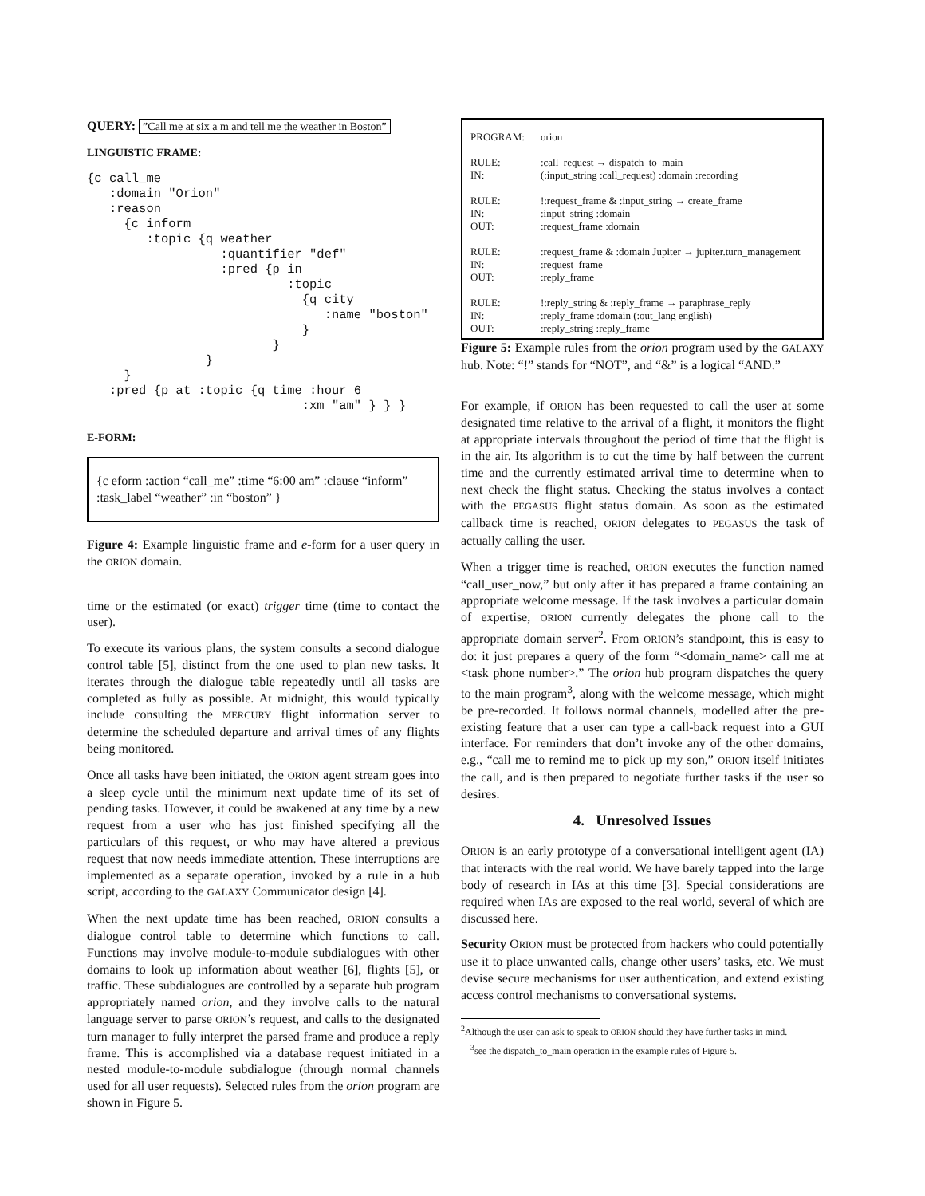QUERY: ”Call me at six a m and tell me the weather in Boston”
LINGUISTIC FRAME:
{c call_me
   :domain "Orion"
   :reason
     {c inform
        :topic {q weather
                  :quantifier "def"
                  :pred {p in
                           :topic
                             {q city
                                :name "boston"
                             }
                         }
                }
     }
   :pred {p at :topic {q time :hour 6
                             :xm "am" } } }
E-FORM:
{c eform :action “call_me” :time “6:00 am” :clause “inform” :task_label “weather” :in “boston” }
Figure 4: Example linguistic frame and e-form for a user query in the ORION domain.
time or the estimated (or exact) trigger time (time to contact the user).
To execute its various plans, the system consults a second dialogue control table [5], distinct from the one used to plan new tasks. It iterates through the dialogue table repeatedly until all tasks are completed as fully as possible. At midnight, this would typically include consulting the MERCURY flight information server to determine the scheduled departure and arrival times of any flights being monitored.
Once all tasks have been initiated, the ORION agent stream goes into a sleep cycle until the minimum next update time of its set of pending tasks. However, it could be awakened at any time by a new request from a user who has just finished specifying all the particulars of this request, or who may have altered a previous request that now needs immediate attention. These interruptions are implemented as a separate operation, invoked by a rule in a hub script, according to the GALAXY Communicator design [4].
When the next update time has been reached, ORION consults a dialogue control table to determine which functions to call. Functions may involve module-to-module subdialogues with other domains to look up information about weather [6], flights [5], or traffic. These subdialogues are controlled by a separate hub program appropriately named orion, and they involve calls to the natural language server to parse ORION’s request, and calls to the designated turn manager to fully interpret the parsed frame and produce a reply frame. This is accomplished via a database request initiated in a nested module-to-module subdialogue (through normal channels used for all user requests). Selected rules from the orion program are shown in Figure 5.
| PROGRAM: | orion |
| RULE: IN: | :call_request → dispatch_to_main (:input_string :call_request) :domain :recording |
| RULE: IN: OUT: | !:request_frame & :input_string → create_frame :input_string :domain :request_frame :domain |
| RULE: IN: OUT: | :request_frame & :domain Jupiter → jupiter.turn_management :request_frame :reply_frame |
| RULE: IN: OUT: | !:reply_string & :reply_frame → paraphrase_reply :reply_frame :domain (:out_lang english) :reply_string :reply_frame |
Figure 5: Example rules from the orion program used by the GALAXY hub. Note: “!” stands for “NOT”, and “&” is a logical “AND.”
For example, if ORION has been requested to call the user at some designated time relative to the arrival of a flight, it monitors the flight at appropriate intervals throughout the period of time that the flight is in the air. Its algorithm is to cut the time by half between the current time and the currently estimated arrival time to determine when to next check the flight status. Checking the status involves a contact with the PEGASUS flight status domain. As soon as the estimated callback time is reached, ORION delegates to PEGASUS the task of actually calling the user.
When a trigger time is reached, ORION executes the function named “call_user_now,” but only after it has prepared a frame containing an appropriate welcome message. If the task involves a particular domain of expertise, ORION currently delegates the phone call to the appropriate domain server<sup>2</sup>. From ORION’s standpoint, this is easy to do: it just prepares a query of the form “<domain_name> call me at <task phone number>.” The orion hub program dispatches the query to the main program<sup>3</sup>, along with the welcome message, which might be pre-recorded. It follows normal channels, modelled after the pre-existing feature that a user can type a call-back request into a GUI interface. For reminders that don’t invoke any of the other domains, e.g., “call me to remind me to pick up my son,” ORION itself initiates the call, and is then prepared to negotiate further tasks if the user so desires.
4. Unresolved Issues
ORION is an early prototype of a conversational intelligent agent (IA) that interacts with the real world. We have barely tapped into the large body of research in IAs at this time [3]. Special considerations are required when IAs are exposed to the real world, several of which are discussed here.
Security ORION must be protected from hackers who could potentially use it to place unwanted calls, change other users’ tasks, etc. We must devise secure mechanisms for user authentication, and extend existing access control mechanisms to conversational systems.
<sup>2</sup> Although the user can ask to speak to ORION should they have further tasks in mind.
<sup>3</sup> see the dispatch_to_main operation in the example rules of Figure 5.